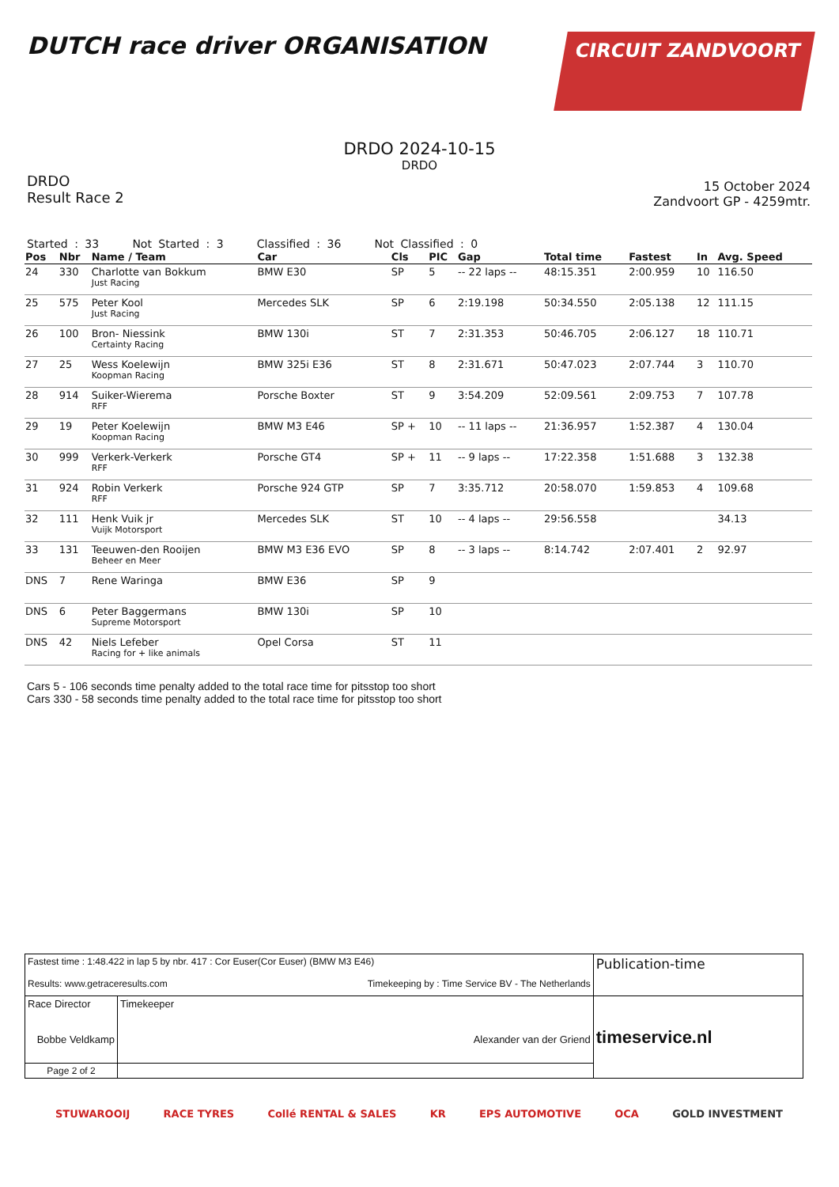DUTCH race driver ORGANISATION
CIRCUIT ZANDVOORT
DRDO 2024-10-15
DRDO
DRDO
Result Race 2
15 October 2024
Zandvoort GP - 4259mtr.
Started : 33 Not Started : 3 Classified : 36 Not Classified : 0
| Pos | Nbr | Name / Team | Car | Cls | PIC | Gap | Total time | Fastest | In | Avg. Speed |
| --- | --- | --- | --- | --- | --- | --- | --- | --- | --- | --- |
| 24 | 330 | Charlotte van Bokkum Just Racing | BMW E30 | SP | 5 | -- 22 laps -- | 48:15.351 | 2:00.959 | 10 | 116.50 |
| 25 | 575 | Peter Kool Just Racing | Mercedes SLK | SP | 6 | 2:19.198 | 50:34.550 | 2:05.138 | 12 | 111.15 |
| 26 | 100 | Bron- Niessink Certainty Racing | BMW 130i | ST | 7 | 2:31.353 | 50:46.705 | 2:06.127 | 18 | 110.71 |
| 27 | 25 | Wess Koelewijn Koopman Racing | BMW 325i E36 | ST | 8 | 2:31.671 | 50:47.023 | 2:07.744 | 3 | 110.70 |
| 28 | 914 | Suiker-Wierema RFF | Porsche Boxter | ST | 9 | 3:54.209 | 52:09.561 | 2:09.753 | 7 | 107.78 |
| 29 | 19 | Peter Koelewijn Koopman Racing | BMW M3 E46 | SP + | 10 | -- 11 laps -- | 21:36.957 | 1:52.387 | 4 | 130.04 |
| 30 | 999 | Verkerk-Verkerk RFF | Porsche GT4 | SP + | 11 | -- 9 laps -- | 17:22.358 | 1:51.688 | 3 | 132.38 |
| 31 | 924 | Robin Verkerk RFF | Porsche 924 GTP | SP | 7 | 3:35.712 | 20:58.070 | 1:59.853 | 4 | 109.68 |
| 32 | 111 | Henk Vuik jr Vuijk Motorsport | Mercedes SLK | ST | 10 | -- 4 laps -- | 29:56.558 | | | 34.13 |
| 33 | 131 | Teeuwen-den Rooijen Beheer en Meer | BMW M3 E36 EVO | SP | 8 | -- 3 laps -- | 8:14.742 | 2:07.401 | 2 | 92.97 |
| DNS | 7 | Rene Waringa | BMW E36 | SP | 9 | | | | | |
| DNS | 6 | Peter Baggermans Supreme Motorsport | BMW 130i | SP | 10 | | | | | |
| DNS | 42 | Niels Lefeber Racing for + like animals | Opel Corsa | ST | 11 | | | | | |
Cars 5 - 106 seconds time penalty added to the total race time for pitsstop too short
Cars 330 - 58 seconds time penalty added to the total race time for pitsstop too short
| Fastest time : 1:48.422 in lap 5 by nbr. 417 : Cor Euser(Cor Euser) (BMW M3 E46) Results: www.getraceresults.com Timekeeping by : Time Service BV - The Netherlands | | | Publication-time |
| Race Director Bobbe Veldkamp | | Timekeeper Alexander van der Griend | timeservice.nl |
| Page 2 of 2 | | | |
STUWAROOIJ RACE TYRES Collé RENTAL & SALES KR EPS AUTOMOTIVE OCA GOLD INVESTMENT